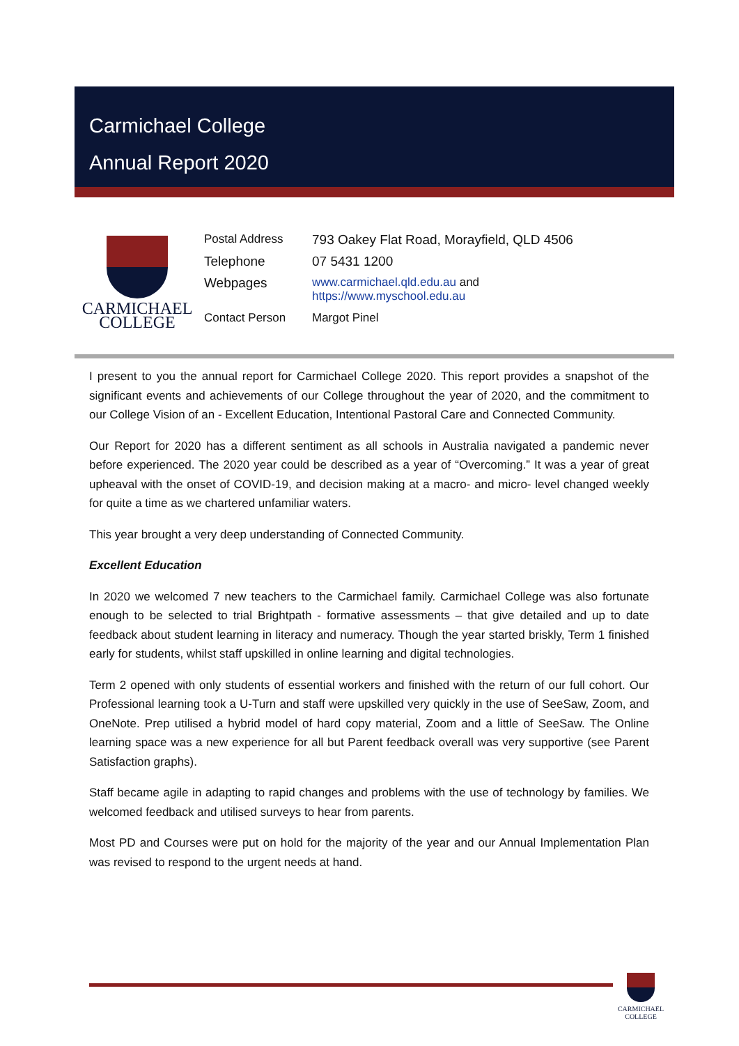Carmichael College
Annual Report 2020
CARMICHAEL
COLLEGE
| Postal Address | 793 Oakey Flat Road, Morayfield, QLD 4506 |
| Telephone | 07 5431 1200 |
| Webpages | www.carmichael.qld.edu.au and https://www.myschool.edu.au |
| Contact Person | Margot Pinel |
I present to you the annual report for Carmichael College 2020. This report provides a snapshot of the significant events and achievements of our College throughout the year of 2020, and the commitment to our College Vision of an - Excellent Education, Intentional Pastoral Care and Connected Community.
Our Report for 2020 has a different sentiment as all schools in Australia navigated a pandemic never before experienced. The 2020 year could be described as a year of “Overcoming.” It was a year of great upheaval with the onset of COVID-19, and decision making at a macro- and micro- level changed weekly for quite a time as we chartered unfamiliar waters.
This year brought a very deep understanding of Connected Community.
Excellent Education
In 2020 we welcomed 7 new teachers to the Carmichael family. Carmichael College was also fortunate enough to be selected to trial Brightpath - formative assessments – that give detailed and up to date feedback about student learning in literacy and numeracy. Though the year started briskly, Term 1 finished early for students, whilst staff upskilled in online learning and digital technologies.
Term 2 opened with only students of essential workers and finished with the return of our full cohort. Our Professional learning took a U-Turn and staff were upskilled very quickly in the use of SeeSaw, Zoom, and OneNote. Prep utilised a hybrid model of hard copy material, Zoom and a little of SeeSaw. The Online learning space was a new experience for all but Parent feedback overall was very supportive (see Parent Satisfaction graphs).
Staff became agile in adapting to rapid changes and problems with the use of technology by families. We welcomed feedback and utilised surveys to hear from parents.
Most PD and Courses were put on hold for the majority of the year and our Annual Implementation Plan was revised to respond to the urgent needs at hand.
CARMICHAEL
COLLEGE